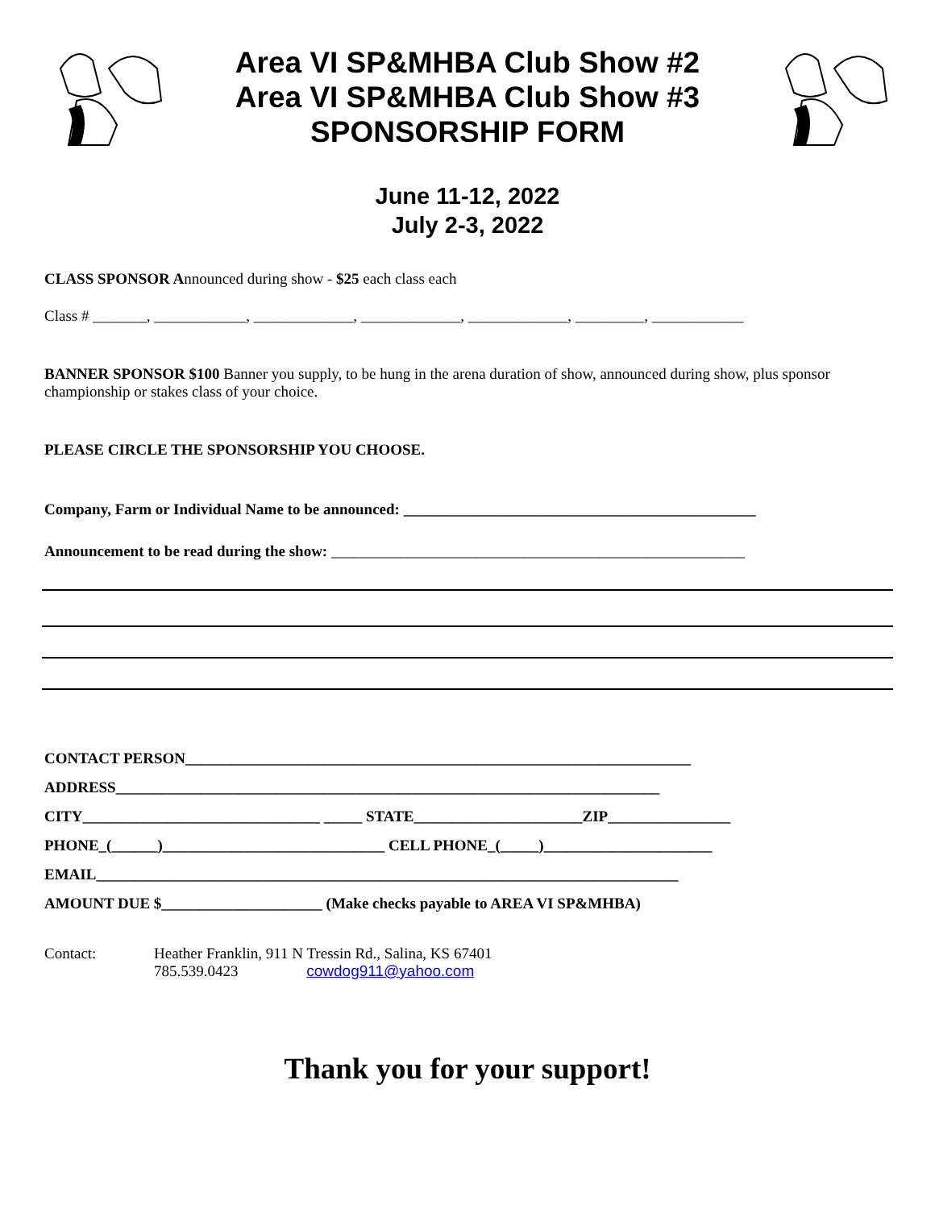Area VI SP&MHBA Club Show #2
Area VI SP&MHBA Club Show #3
SPONSORSHIP FORM
June 11-12, 2022
July 2-3, 2022
CLASS SPONSOR Announced during show - $25 each class each
Class # _______, ____________, _____________, _____________, _____________, _________, ____________
BANNER SPONSOR $100 Banner you supply, to be hung in the arena duration of show, announced during show, plus sponsor championship or stakes class of your choice.
PLEASE CIRCLE THE SPONSORSHIP YOU CHOOSE.
Company, Farm or Individual Name to be announced: ______________________________________________
Announcement to be read during the show: ______________________________________________________
CONTACT PERSON__________________________________________________________________
ADDRESS_______________________________________________________________________
CITY_______________________________ _____ STATE______________________ZIP________________
PHONE_(______)_____________________________ CELL PHONE_(_____)______________________
EMAIL____________________________________________________________________________
AMOUNT DUE $_____________________ (Make checks payable to AREA VI SP&MHBA)
Contact: Heather Franklin, 911 N Tressin Rd., Salina, KS 67401
785.539.0423 cowdog911@yahoo.com
Thank you for your support!